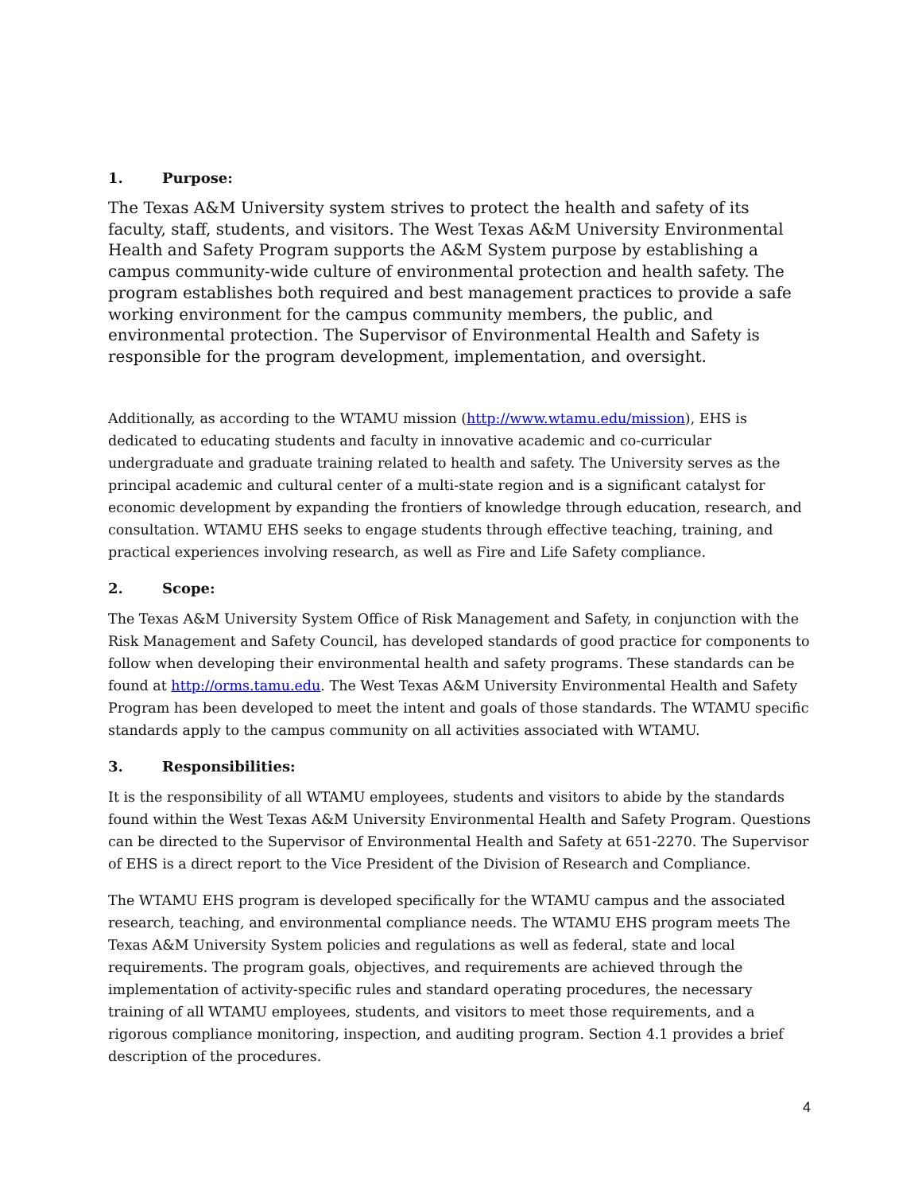1. Purpose:
The Texas A&M University system strives to protect the health and safety of its faculty, staff, students, and visitors. The West Texas A&M University Environmental Health and Safety Program supports the A&M System purpose by establishing a campus community-wide culture of environmental protection and health safety. The program establishes both required and best management practices to provide a safe working environment for the campus community members, the public, and environmental protection. The Supervisor of Environmental Health and Safety is responsible for the program development, implementation, and oversight.
Additionally, as according to the WTAMU mission (http://www.wtamu.edu/mission), EHS is dedicated to educating students and faculty in innovative academic and co-curricular undergraduate and graduate training related to health and safety. The University serves as the principal academic and cultural center of a multi-state region and is a significant catalyst for economic development by expanding the frontiers of knowledge through education, research, and consultation. WTAMU EHS seeks to engage students through effective teaching, training, and practical experiences involving research, as well as Fire and Life Safety compliance.
2. Scope:
The Texas A&M University System Office of Risk Management and Safety, in conjunction with the Risk Management and Safety Council, has developed standards of good practice for components to follow when developing their environmental health and safety programs. These standards can be found at http://orms.tamu.edu. The West Texas A&M University Environmental Health and Safety Program has been developed to meet the intent and goals of those standards. The WTAMU specific standards apply to the campus community on all activities associated with WTAMU.
3. Responsibilities:
It is the responsibility of all WTAMU employees, students and visitors to abide by the standards found within the West Texas A&M University Environmental Health and Safety Program. Questions can be directed to the Supervisor of Environmental Health and Safety at 651-2270. The Supervisor of EHS is a direct report to the Vice President of the Division of Research and Compliance.
The WTAMU EHS program is developed specifically for the WTAMU campus and the associated research, teaching, and environmental compliance needs. The WTAMU EHS program meets The Texas A&M University System policies and regulations as well as federal, state and local requirements. The program goals, objectives, and requirements are achieved through the implementation of activity-specific rules and standard operating procedures, the necessary training of all WTAMU employees, students, and visitors to meet those requirements, and a rigorous compliance monitoring, inspection, and auditing program. Section 4.1 provides a brief description of the procedures.
4